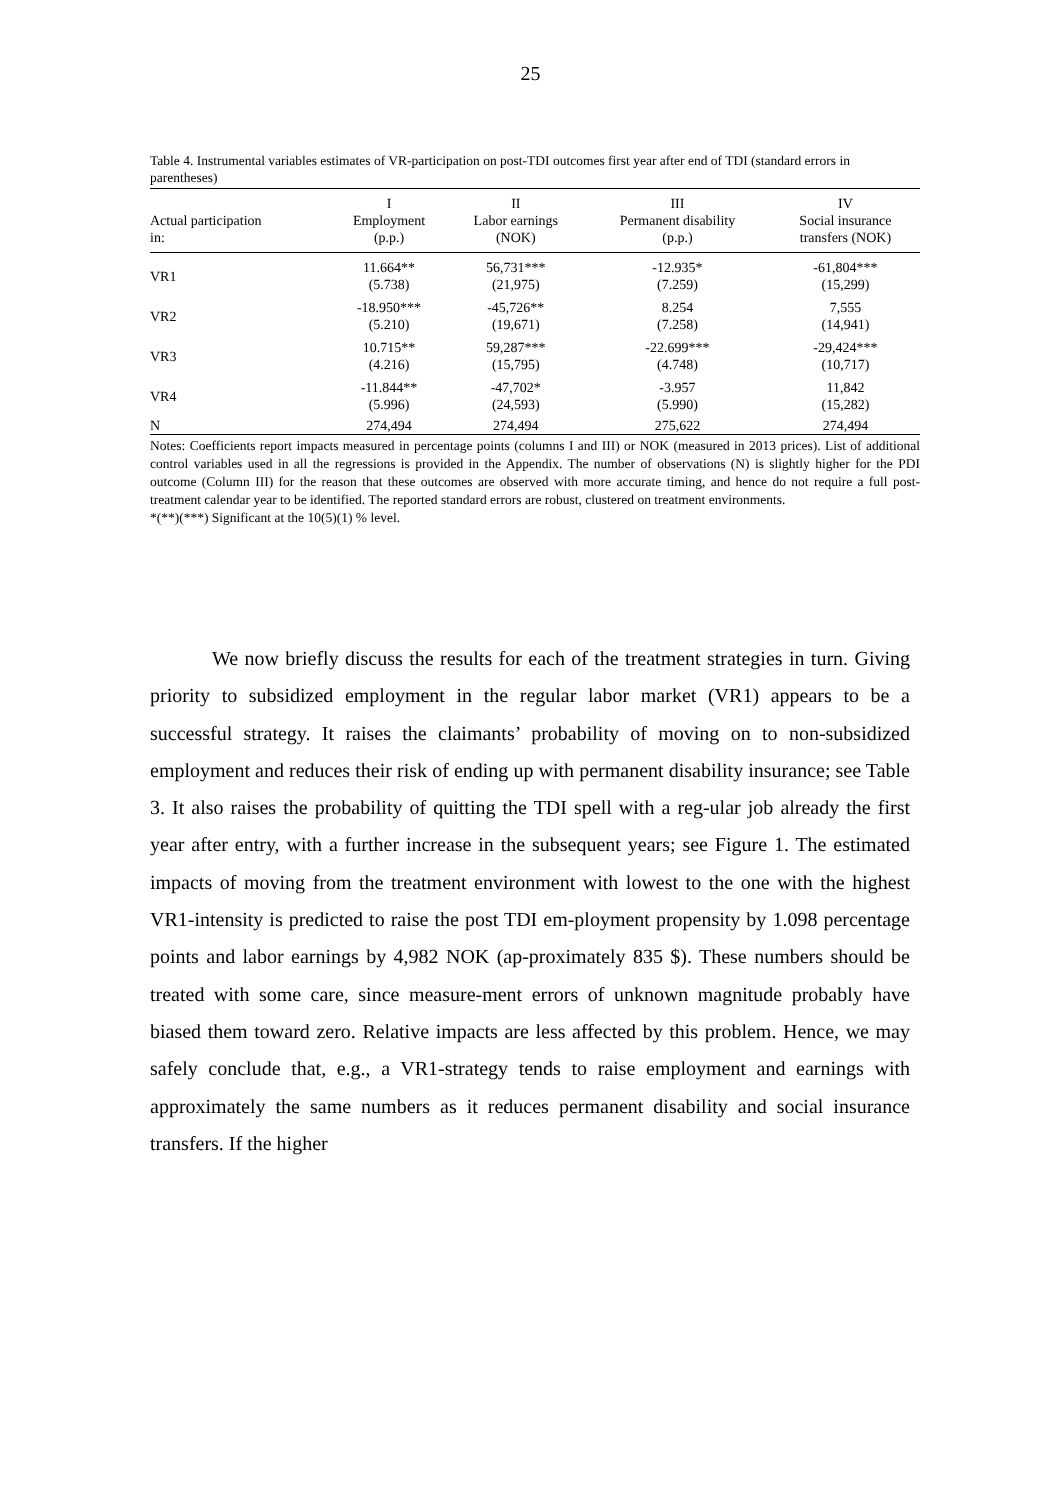25
Table 4. Instrumental variables estimates of VR-participation on post-TDI outcomes first year after end of TDI (standard errors in parentheses)
| Actual participation in: | I Employment (p.p.) | II Labor earnings (NOK) | III Permanent disability (p.p.) | IV Social insurance transfers (NOK) |
| --- | --- | --- | --- | --- |
| VR1 | 11.664** (5.738) | 56,731*** (21,975) | -12.935* (7.259) | -61,804*** (15,299) |
| VR2 | -18.950*** (5.210) | -45,726** (19,671) | 8.254 (7.258) | 7,555 (14,941) |
| VR3 | 10.715** (4.216) | 59,287*** (15,795) | -22.699*** (4.748) | -29,424*** (10,717) |
| VR4 | -11.844** (5.996) | -47,702* (24,593) | -3.957 (5.990) | 11,842 (15,282) |
| N | 274,494 | 274,494 | 275,622 | 274,494 |
Notes: Coefficients report impacts measured in percentage points (columns I and III) or NOK (measured in 2013 prices). List of additional control variables used in all the regressions is provided in the Appendix. The number of observations (N) is slightly higher for the PDI outcome (Column III) for the reason that these outcomes are observed with more accurate timing, and hence do not require a full post-treatment calendar year to be identified. The reported standard errors are robust, clustered on treatment environments.
*(**)(***) Significant at the 10(5)(1) % level.
We now briefly discuss the results for each of the treatment strategies in turn. Giving priority to subsidized employment in the regular labor market (VR1) appears to be a successful strategy. It raises the claimants’ probability of moving on to non-subsidized employment and reduces their risk of ending up with permanent disability insurance; see Table 3. It also raises the probability of quitting the TDI spell with a reg-ular job already the first year after entry, with a further increase in the subsequent years; see Figure 1. The estimated impacts of moving from the treatment environment with lowest to the one with the highest VR1-intensity is predicted to raise the post TDI em-ployment propensity by 1.098 percentage points and labor earnings by 4,982 NOK (ap-proximately 835 $). These numbers should be treated with some care, since measure-ment errors of unknown magnitude probably have biased them toward zero. Relative impacts are less affected by this problem. Hence, we may safely conclude that, e.g., a VR1-strategy tends to raise employment and earnings with approximately the same numbers as it reduces permanent disability and social insurance transfers. If the higher